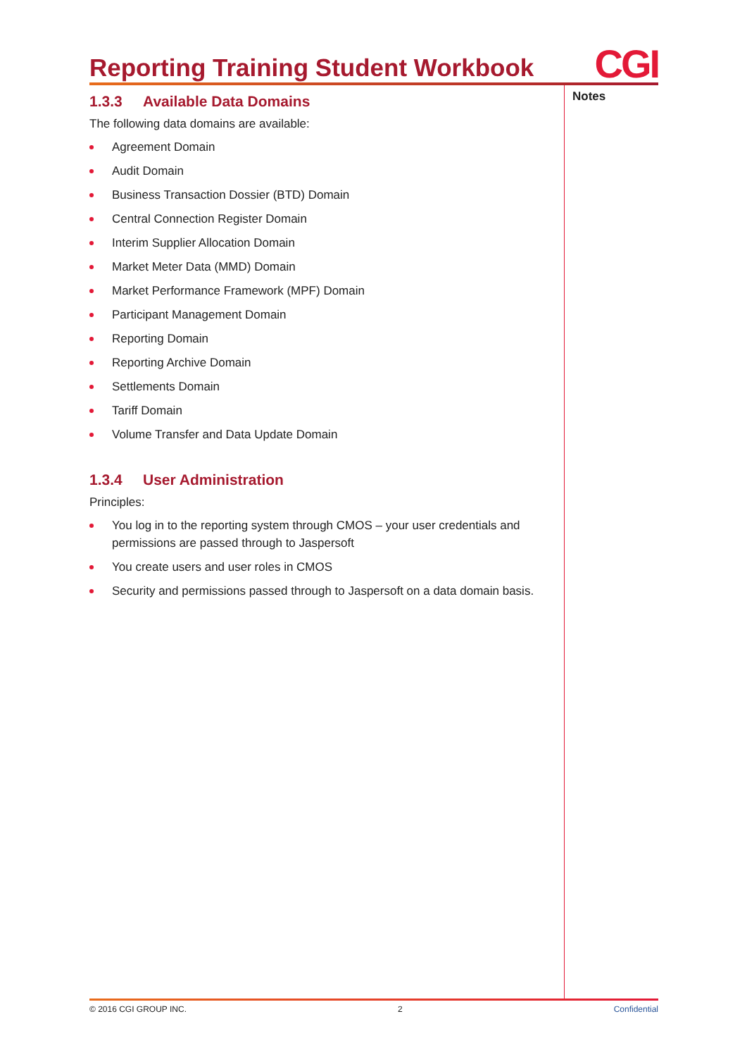Reporting Training Student Workbook
CGI
1.3.3 Available Data Domains
The following data domains are available:
Agreement Domain
Audit Domain
Business Transaction Dossier (BTD) Domain
Central Connection Register Domain
Interim Supplier Allocation Domain
Market Meter Data (MMD) Domain
Market Performance Framework (MPF) Domain
Participant Management Domain
Reporting Domain
Reporting Archive Domain
Settlements Domain
Tariff Domain
Volume Transfer and Data Update Domain
1.3.4 User Administration
Principles:
You log in to the reporting system through CMOS – your user credentials and permissions are passed through to Jaspersoft
You create users and user roles in CMOS
Security and permissions passed through to Jaspersoft on a data domain basis.
Notes
© 2016 CGI GROUP INC. 2 Confidential